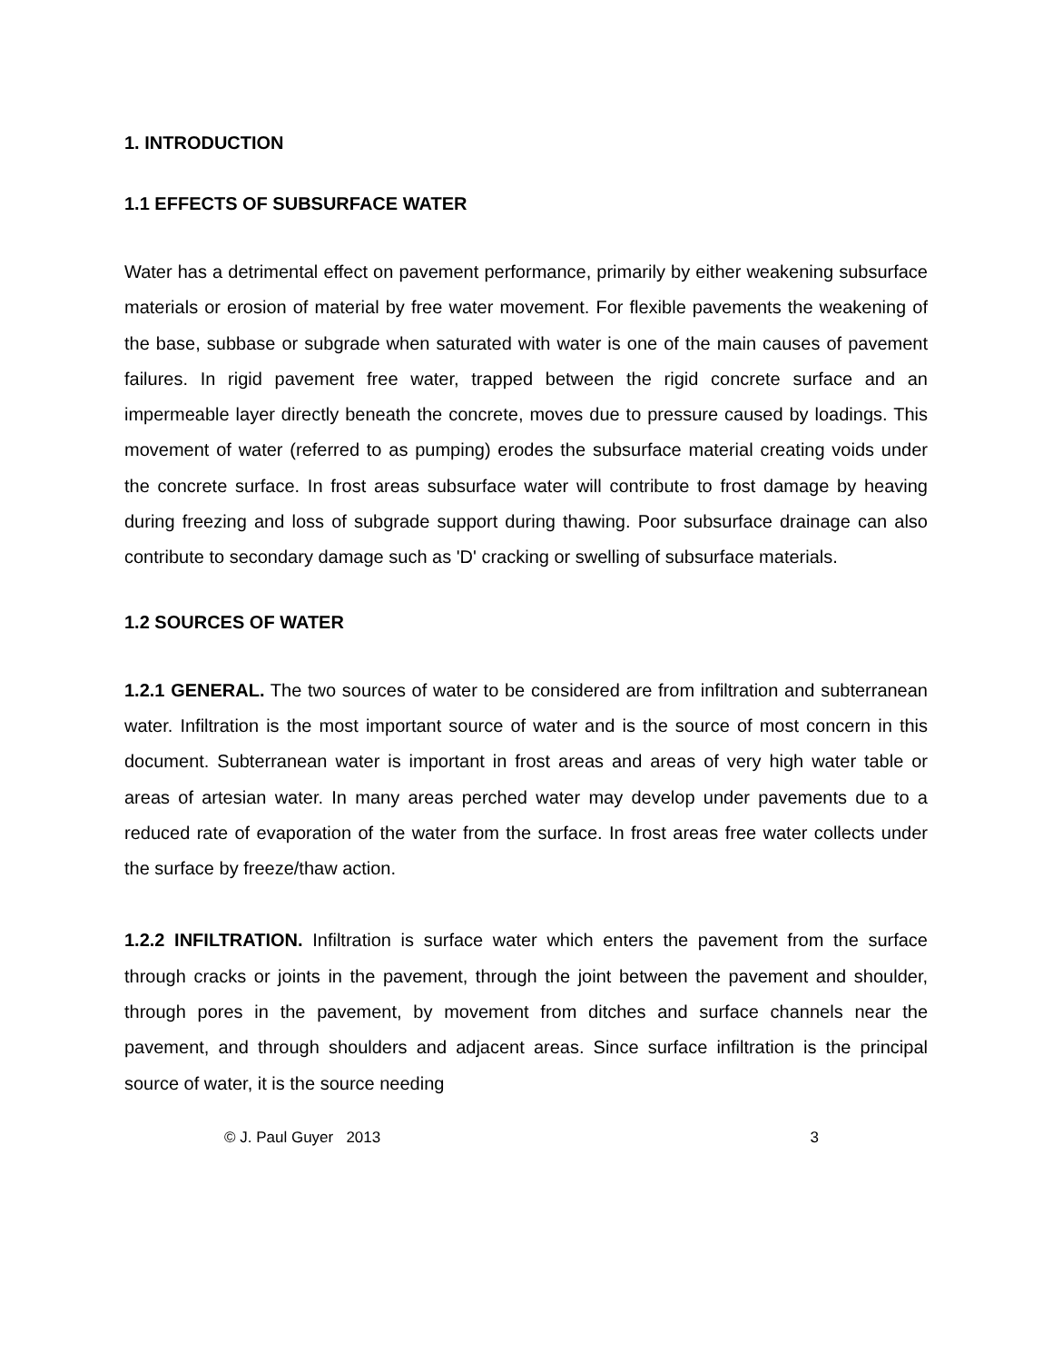1. INTRODUCTION
1.1 EFFECTS OF SUBSURFACE WATER
Water has a detrimental effect on pavement performance, primarily by either weakening subsurface materials or erosion of material by free water movement. For flexible pavements the weakening of the base, subbase or subgrade when saturated with water is one of the main causes of pavement failures. In rigid pavement free water, trapped between the rigid concrete surface and an impermeable layer directly beneath the concrete, moves due to pressure caused by loadings. This movement of water (referred to as pumping) erodes the subsurface material creating voids under the concrete surface. In frost areas subsurface water will contribute to frost damage by heaving during freezing and loss of subgrade support during thawing. Poor subsurface drainage can also contribute to secondary damage such as 'D' cracking or swelling of subsurface materials.
1.2 SOURCES OF WATER
1.2.1 GENERAL. The two sources of water to be considered are from infiltration and subterranean water. Infiltration is the most important source of water and is the source of most concern in this document. Subterranean water is important in frost areas and areas of very high water table or areas of artesian water. In many areas perched water may develop under pavements due to a reduced rate of evaporation of the water from the surface. In frost areas free water collects under the surface by freeze/thaw action.
1.2.2 INFILTRATION. Infiltration is surface water which enters the pavement from the surface through cracks or joints in the pavement, through the joint between the pavement and shoulder, through pores in the pavement, by movement from ditches and surface channels near the pavement, and through shoulders and adjacent areas. Since surface infiltration is the principal source of water, it is the source needing
© J. Paul Guyer 2013 3